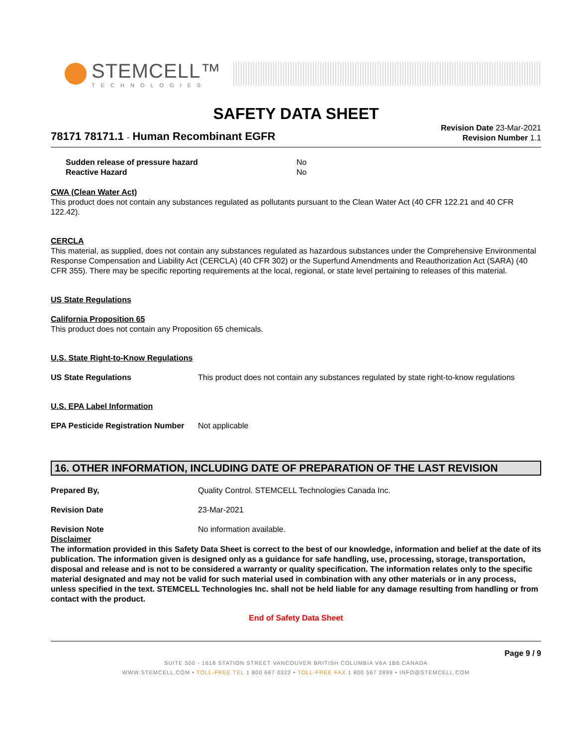STEMCELL™
TECHNOLOGIES
SAFETY DATA SHEET
78171 78171.1 - Human Recombinant EGFR
Revision Date 23-Mar-2021
Revision Number 1.1
Sudden release of pressure hazard No
Reactive Hazard No
CWA (Clean Water Act)
This product does not contain any substances regulated as pollutants pursuant to the Clean Water Act (40 CFR 122.21 and 40 CFR 122.42).
CERCLA
This material, as supplied, does not contain any substances regulated as hazardous substances under the Comprehensive Environmental Response Compensation and Liability Act (CERCLA) (40 CFR 302) or the Superfund Amendments and Reauthorization Act (SARA) (40 CFR 355). There may be specific reporting requirements at the local, regional, or state level pertaining to releases of this material.
US State Regulations
California Proposition 65
This product does not contain any Proposition 65 chemicals.
U.S. State Right-to-Know Regulations
US State Regulations This product does not contain any substances regulated by state right-to-know regulations
U.S. EPA Label Information
EPA Pesticide Registration Number
Not applicable
16. OTHER INFORMATION, INCLUDING DATE OF PREPARATION OF THE LAST REVISION
Prepared By, Quality Control. STEMCELL Technologies Canada Inc.
Revision Date 23-Mar-2021
Revision Note No information available.
Disclaimer
The information provided in this Safety Data Sheet is correct to the best of our knowledge, information and belief at the date of its publication. The information given is designed only as a guidance for safe handling, use, processing, storage, transportation, disposal and release and is not to be considered a warranty or quality specification. The information relates only to the specific material designated and may not be valid for such material used in combination with any other materials or in any process, unless specified in the text. STEMCELL Technologies Inc. shall not be held liable for any damage resulting from handling or from contact with the product.
End of Safety Data Sheet
Page 9 / 9
SUITE 500 - 1618 STATION STREET VANCOUVER BRITISH COLUMBIA V6A 1B6 CANADA
WWW.STEMCELL.COM • TOLL-FREE TEL 1 800 667 0322 • TOLL-FREE FAX 1 800 567 2899 • INFO@STEMCELL.COM